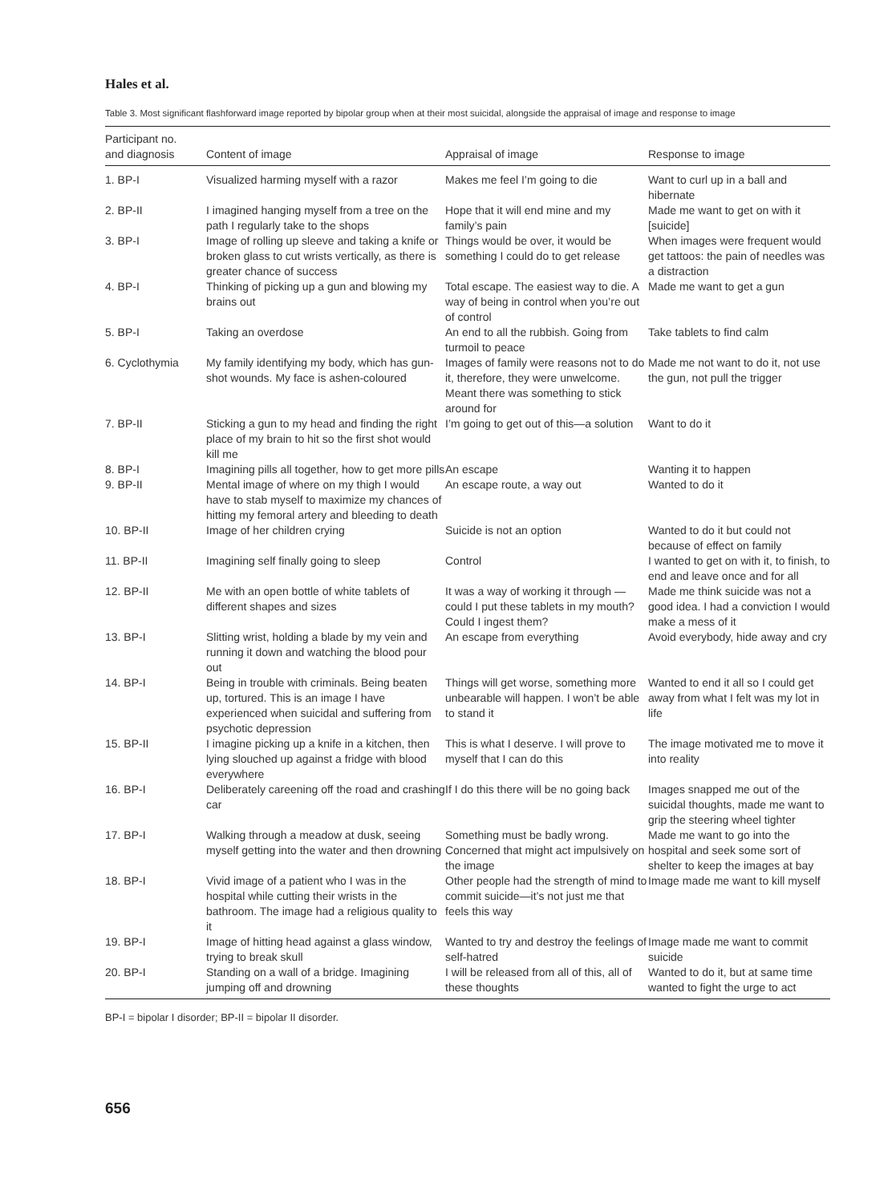Hales et al.
Table 3. Most significant flashforward image reported by bipolar group when at their most suicidal, alongside the appraisal of image and response to image
| Participant no. and diagnosis | Content of image | Appraisal of image | Response to image |
| --- | --- | --- | --- |
| 1. BP-I | Visualized harming myself with a razor | Makes me feel I’m going to die | Want to curl up in a ball and hibernate |
| 2. BP-II | I imagined hanging myself from a tree on the path I regularly take to the shops | Hope that it will end mine and my family’s pain | Made me want to get on with it [suicide] |
| 3. BP-I | Image of rolling up sleeve and taking a knife or broken glass to cut wrists vertically, as there is greater chance of success | Things would be over, it would be something I could do to get release | When images were frequent would get tattoos: the pain of needles was a distraction |
| 4. BP-I | Thinking of picking up a gun and blowing my brains out | Total escape. The easiest way to die. A way of being in control when you’re out of control | Made me want to get a gun |
| 5. BP-I | Taking an overdose | An end to all the rubbish. Going from turmoil to peace | Take tablets to find calm |
| 6. Cyclothymia | My family identifying my body, which has gun-shot wounds. My face is ashen-coloured | Images of family were reasons not to do it, therefore, they were unwelcome. Meant there was something to stick around for | Made me not want to do it, not use the gun, not pull the trigger |
| 7. BP-II | Sticking a gun to my head and finding the right place of my brain to hit so the first shot would kill me | I’m going to get out of this—a solution | Want to do it |
| 8. BP-I | Imagining pills all together, how to get more pills | An escape | Wanting it to happen |
| 9. BP-II | Mental image of where on my thigh I would have to stab myself to maximize my chances of hitting my femoral artery and bleeding to death | An escape route, a way out | Wanted to do it |
| 10. BP-II | Image of her children crying | Suicide is not an option | Wanted to do it but could not because of effect on family |
| 11. BP-II | Imagining self finally going to sleep | Control | I wanted to get on with it, to finish, to end and leave once and for all |
| 12. BP-II | Me with an open bottle of white tablets of different shapes and sizes | It was a way of working it through —could I put these tablets in my mouth? Could I ingest them? | Made me think suicide was not a good idea. I had a conviction I would make a mess of it |
| 13. BP-I | Slitting wrist, holding a blade by my vein and running it down and watching the blood pour out | An escape from everything | Avoid everybody, hide away and cry |
| 14. BP-I | Being in trouble with criminals. Being beaten up, tortured. This is an image I have experienced when suicidal and suffering from psychotic depression | Things will get worse, something more unbearable will happen. I won’t be able to stand it | Wanted to end it all so I could get away from what I felt was my lot in life |
| 15. BP-II | I imagine picking up a knife in a kitchen, then lying slouched up against a fridge with blood everywhere | This is what I deserve. I will prove to myself that I can do this | The image motivated me to move it into reality |
| 16. BP-I | Deliberately careening off the road and crashing car | If I do this there will be no going back | Images snapped me out of the suicidal thoughts, made me want to grip the steering wheel tighter |
| 17. BP-I | Walking through a meadow at dusk, seeing myself getting into the water and then drowning | Something must be badly wrong. Concerned that might act impulsively on the image | Made me want to go into the hospital and seek some sort of shelter to keep the images at bay |
| 18. BP-I | Vivid image of a patient who I was in the hospital while cutting their wrists in the bathroom. The image had a religious quality to it | Other people had the strength of mind to commit suicide—it’s not just me that feels this way | Image made me want to kill myself |
| 19. BP-I | Image of hitting head against a glass window, trying to break skull | Wanted to try and destroy the feelings of self-hatred | Image made me want to commit suicide |
| 20. BP-I | Standing on a wall of a bridge. Imagining jumping off and drowning | I will be released from all of this, all of these thoughts | Wanted to do it, but at same time wanted to fight the urge to act |
BP-I = bipolar I disorder; BP-II = bipolar II disorder.
656